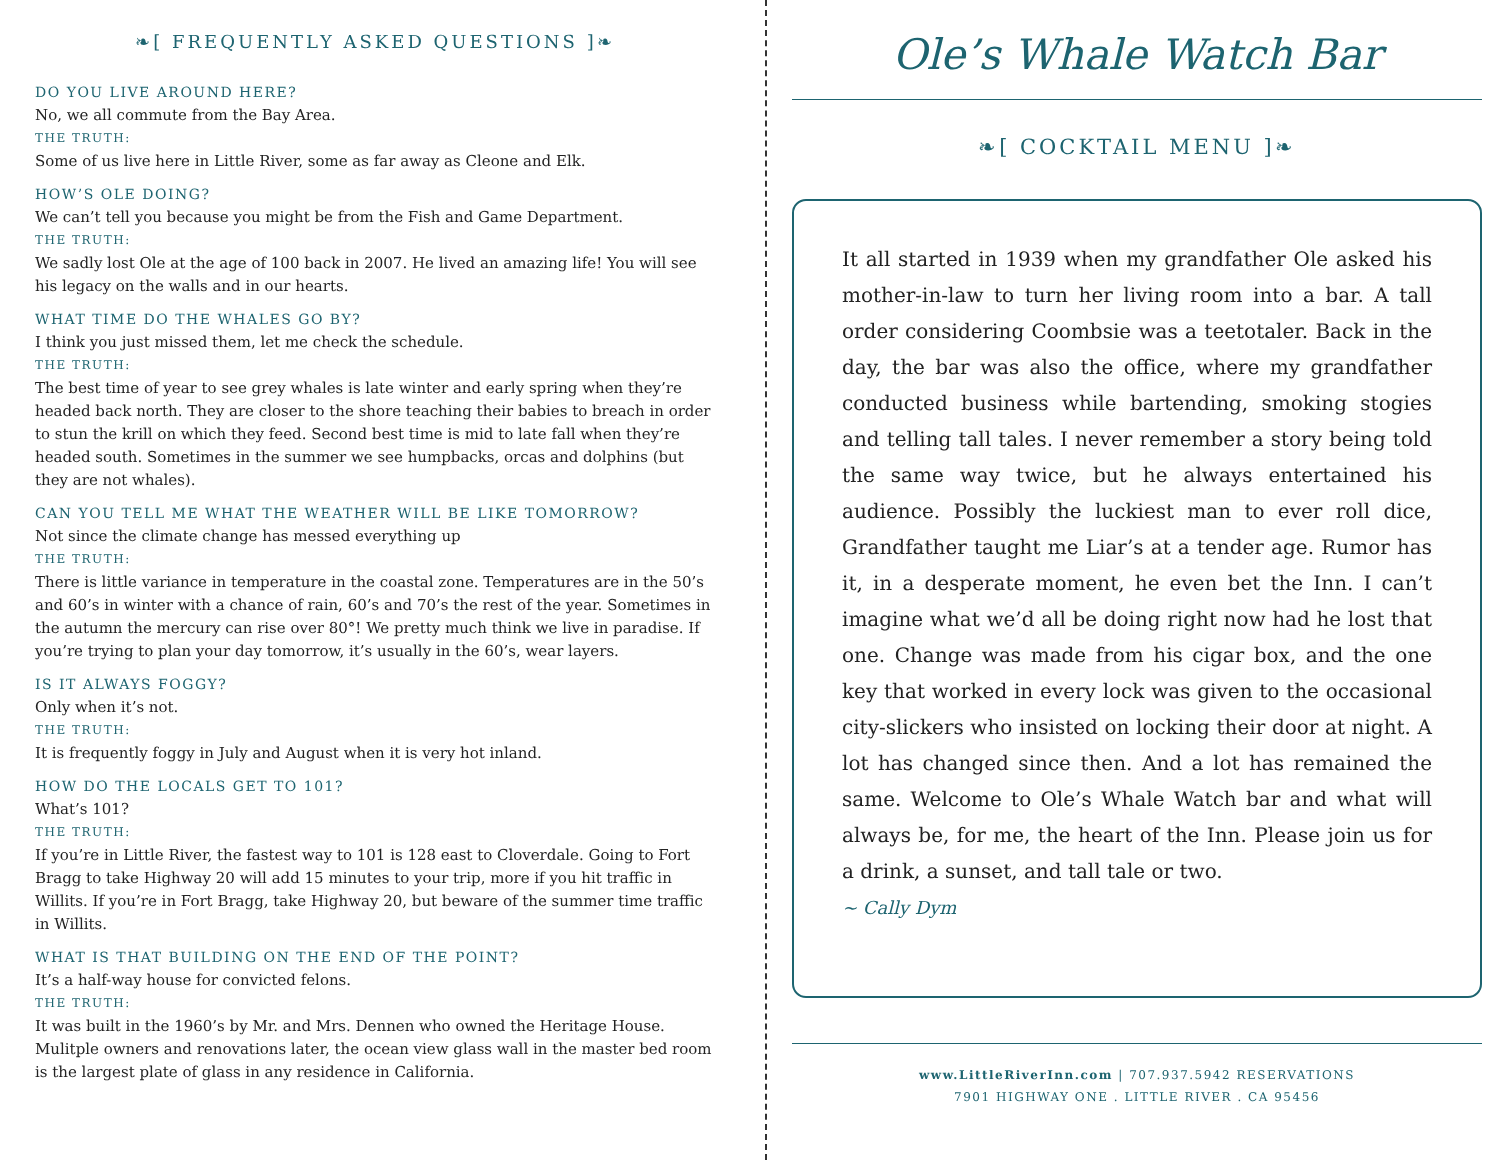❧[ FREQUENTLY ASKED QUESTIONS ]❧
DO YOU LIVE AROUND HERE?
No, we all commute from the Bay Area.
THE TRUTH:
Some of us live here in Little River, some as far away as Cleone and Elk.
HOW’S OLE DOING?
We can’t tell you because you might be from the Fish and Game Department.
THE TRUTH:
We sadly lost Ole at the age of 100 back in 2007. He lived an amazing life! You will see his legacy on the walls and in our hearts.
WHAT TIME DO THE WHALES GO BY?
I think you just missed them, let me check the schedule.
THE TRUTH:
The best time of year to see grey whales is late winter and early spring when they’re headed back north. They are closer to the shore teaching their babies to breach in order to stun the krill on which they feed. Second best time is mid to late fall when they’re headed south. Sometimes in the summer we see humpbacks, orcas and dolphins (but they are not whales).
CAN YOU TELL ME WHAT THE WEATHER WILL BE LIKE TOMORROW?
Not since the climate change has messed everything up
THE TRUTH:
There is little variance in temperature in the coastal zone. Temperatures are in the 50’s and 60’s in winter with a chance of rain, 60’s and 70’s the rest of the year. Sometimes in the autumn the mercury can rise over 80°! We pretty much think we live in paradise. If you’re trying to plan your day tomorrow, it’s usually in the 60’s, wear layers.
IS IT ALWAYS FOGGY?
Only when it’s not.
THE TRUTH:
It is frequently foggy in July and August when it is very hot inland.
HOW DO THE LOCALS GET TO 101?
What’s 101?
THE TRUTH:
If you’re in Little River, the fastest way to 101 is 128 east to Cloverdale. Going to Fort Bragg to take Highway 20 will add 15 minutes to your trip, more if you hit traffic in Willits. If you’re in Fort Bragg, take Highway 20, but beware of the summer time traffic in Willits.
WHAT IS THAT BUILDING ON THE END OF THE POINT?
It’s a half-way house for convicted felons.
THE TRUTH:
It was built in the 1960’s by Mr. and Mrs. Dennen who owned the Heritage House. Mulitple owners and renovations later, the ocean view glass wall in the master bed room is the largest plate of glass in any residence in California.
Ole’s Whale Watch Bar
❧[ COCKTAIL MENU ]❧
It all started in 1939 when my grandfather Ole asked his mother-in-law to turn her living room into a bar. A tall order considering Coombsie was a teetotaler. Back in the day, the bar was also the office, where my grandfather conducted business while bartending, smoking stogies and telling tall tales. I never remember a story being told the same way twice, but he always entertained his audience. Possibly the luckiest man to ever roll dice, Grandfather taught me Liar’s at a tender age. Rumor has it, in a desperate moment, he even bet the Inn. I can’t imagine what we’d all be doing right now had he lost that one. Change was made from his cigar box, and the one key that worked in every lock was given to the occasional city-slickers who insisted on locking their door at night. A lot has changed since then. And a lot has remained the same. Welcome to Ole’s Whale Watch bar and what will always be, for me, the heart of the Inn. Please join us for a drink, a sunset, and tall tale or two.
~ Cally Dym
www.LittleRiverInn.com | 707.937.5942 RESERVATIONS
7901 HIGHWAY ONE . LITTLE RIVER . CA 95456